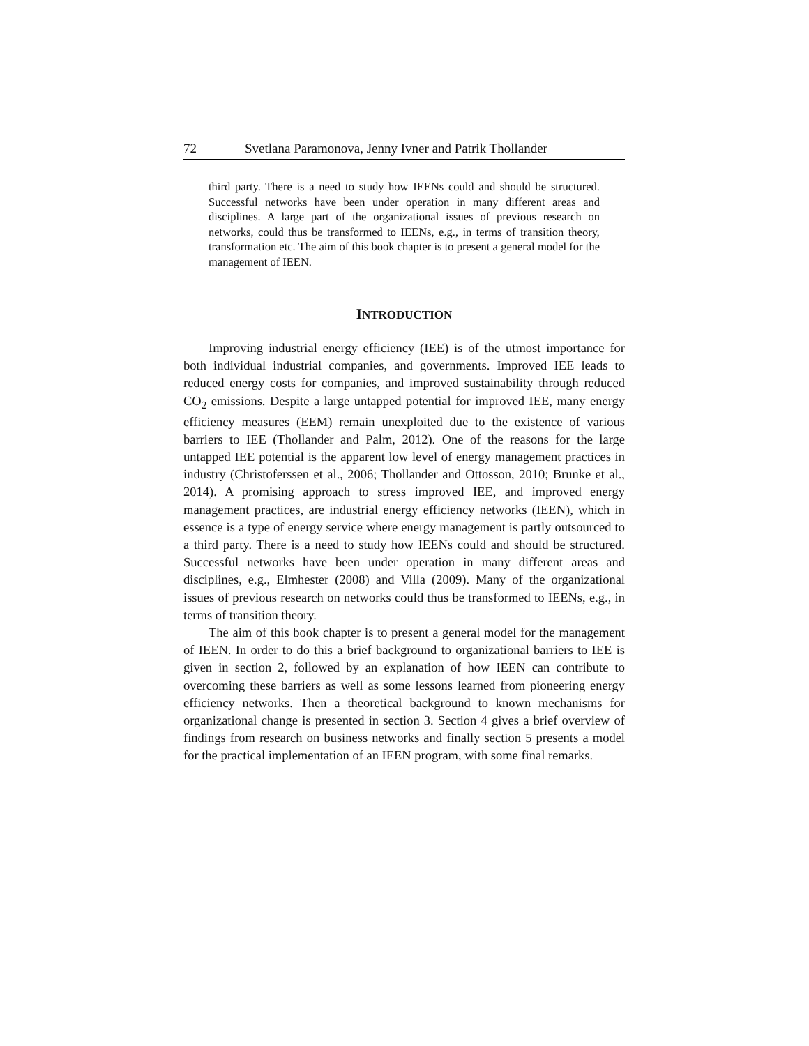72 Svetlana Paramonova, Jenny Ivner and Patrik Thollander
third party. There is a need to study how IEENs could and should be structured. Successful networks have been under operation in many different areas and disciplines. A large part of the organizational issues of previous research on networks, could thus be transformed to IEENs, e.g., in terms of transition theory, transformation etc. The aim of this book chapter is to present a general model for the management of IEEN.
INTRODUCTION
Improving industrial energy efficiency (IEE) is of the utmost importance for both individual industrial companies, and governments. Improved IEE leads to reduced energy costs for companies, and improved sustainability through reduced CO<sub>2</sub> emissions. Despite a large untapped potential for improved IEE, many energy efficiency measures (EEM) remain unexploited due to the existence of various barriers to IEE (Thollander and Palm, 2012). One of the reasons for the large untapped IEE potential is the apparent low level of energy management practices in industry (Christoferssen et al., 2006; Thollander and Ottosson, 2010; Brunke et al., 2014). A promising approach to stress improved IEE, and improved energy management practices, are industrial energy efficiency networks (IEEN), which in essence is a type of energy service where energy management is partly outsourced to a third party. There is a need to study how IEENs could and should be structured. Successful networks have been under operation in many different areas and disciplines, e.g., Elmhester (2008) and Villa (2009). Many of the organizational issues of previous research on networks could thus be transformed to IEENs, e.g., in terms of transition theory.
The aim of this book chapter is to present a general model for the management of IEEN. In order to do this a brief background to organizational barriers to IEE is given in section 2, followed by an explanation of how IEEN can contribute to overcoming these barriers as well as some lessons learned from pioneering energy efficiency networks. Then a theoretical background to known mechanisms for organizational change is presented in section 3. Section 4 gives a brief overview of findings from research on business networks and finally section 5 presents a model for the practical implementation of an IEEN program, with some final remarks.